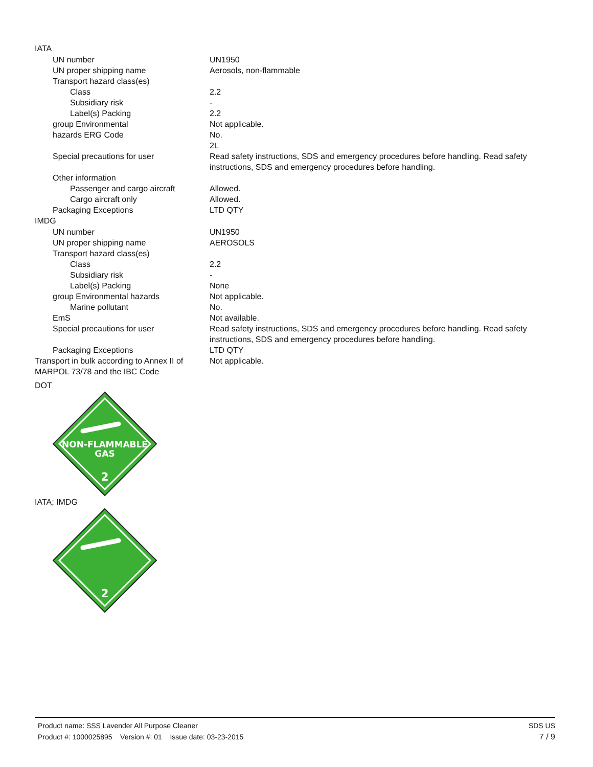IATA
| UN number | UN1950 |
| UN proper shipping name | Aerosols, non-flammable |
| Transport hazard class(es) | |
| Class | 2.2 |
| Subsidiary risk | - |
| Label(s) Packing | 2.2 |
| group Environmental | Not applicable. |
| hazards ERG Code | No. 2L |
| Special precautions for user | Read safety instructions, SDS and emergency procedures before handling. Read safety instructions, SDS and emergency procedures before handling. |
| Other information | |
| Passenger and cargo aircraft | Allowed. |
| Cargo aircraft only | Allowed. |
| Packaging Exceptions | LTD QTY |
IMDG
| UN number | UN1950 |
| UN proper shipping name | AEROSOLS |
| Transport hazard class(es) | |
| Class | 2.2 |
| Subsidiary risk | - |
| Label(s) Packing | None |
| group Environmental hazards | Not applicable. |
| Marine pollutant | No. |
| EmS | Not available. |
| Special precautions for user | Read safety instructions, SDS and emergency procedures before handling. Read safety instructions, SDS and emergency procedures before handling. |
| Packaging Exceptions | LTD QTY |
| Transport in bulk according to Annex II of MARPOL 73/78 and the IBC Code | Not applicable. |
DOT
NON-FLAMMABLE
GAS
2
IATA; IMDG
2
SDS US
7 / 9
Product name: SSS Lavender All Purpose Cleaner
Product #: 1000025895 Version #: 01 Issue date: 03-23-2015